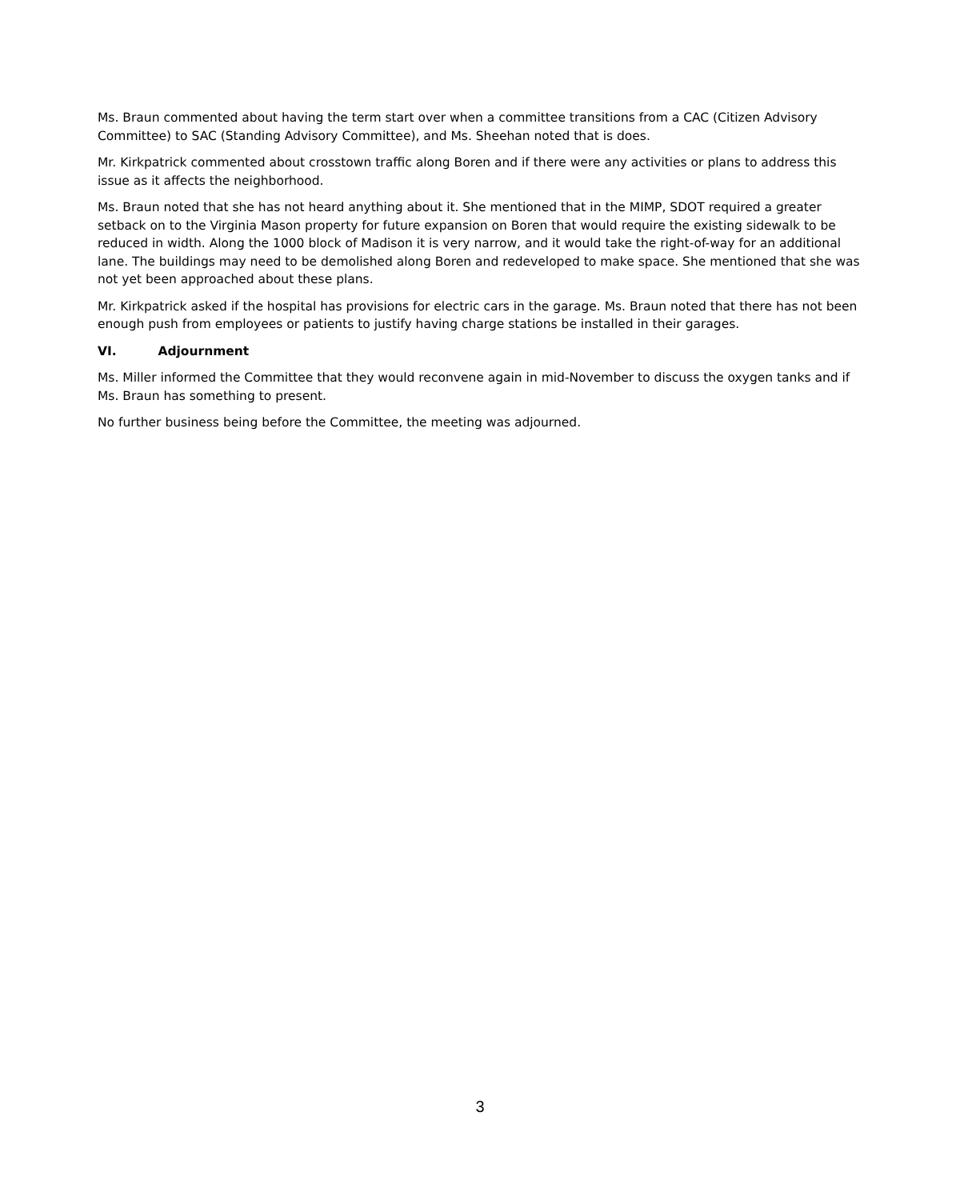Ms. Braun commented about having the term start over when a committee transitions from a CAC (Citizen Advisory Committee) to SAC (Standing Advisory Committee), and Ms. Sheehan noted that is does.
Mr. Kirkpatrick commented about crosstown traffic along Boren and if there were any activities or plans to address this issue as it affects the neighborhood.
Ms. Braun noted that she has not heard anything about it. She mentioned that in the MIMP, SDOT required a greater setback on to the Virginia Mason property for future expansion on Boren that would require the existing sidewalk to be reduced in width. Along the 1000 block of Madison it is very narrow, and it would take the right-of-way for an additional lane. The buildings may need to be demolished along Boren and redeveloped to make space. She mentioned that she was not yet been approached about these plans.
Mr. Kirkpatrick asked if the hospital has provisions for electric cars in the garage. Ms. Braun noted that there has not been enough push from employees or patients to justify having charge stations be installed in their garages.
VI. Adjournment
Ms. Miller informed the Committee that they would reconvene again in mid-November to discuss the oxygen tanks and if Ms. Braun has something to present.
No further business being before the Committee, the meeting was adjourned.
3